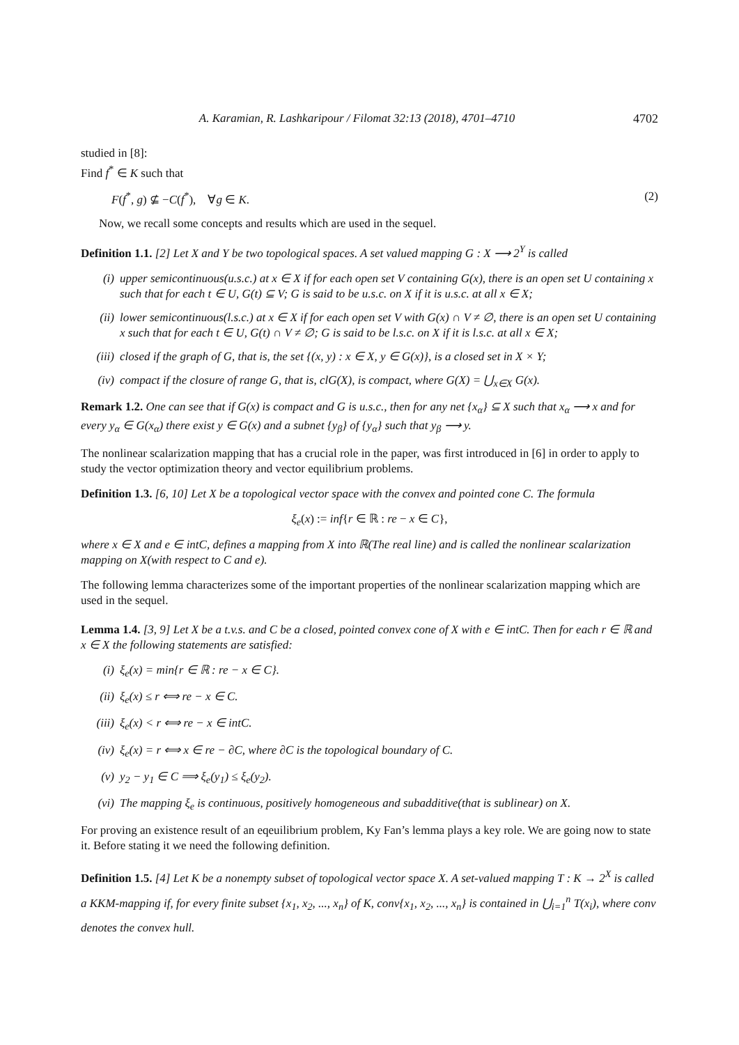A. Karamian, R. Lashkaripour / Filomat 32:13 (2018), 4701–4710 4702
studied in [8]:
Find f<sup>*</sup> ∈ K such that
F(f<sup>*</sup>, g) ⊈ −C(f<sup>*</sup>), ∀g ∈ K. (2)
Now, we recall some concepts and results which are used in the sequel.
Definition 1.1. [2] Let X and Y be two topological spaces. A set valued mapping G : X ⟶ 2<sup>Y</sup> is called
(i) upper semicontinuous(u.s.c.) at x ∈ X if for each open set V containing G(x), there is an open set U containing x such that for each t ∈ U, G(t) ⊆ V; G is said to be u.s.c. on X if it is u.s.c. at all x ∈ X;
(ii) lower semicontinuous(l.s.c.) at x ∈ X if for each open set V with G(x) ∩ V ≠ ∅, there is an open set U containing x such that for each t ∈ U, G(t) ∩ V ≠ ∅; G is said to be l.s.c. on X if it is l.s.c. at all x ∈ X;
(iii) closed if the graph of G, that is, the set {(x, y) : x ∈ X, y ∈ G(x)}, is a closed set in X × Y;
(iv) compact if the closure of range G, that is, clG(X), is compact, where G(X) = ⋃<sub>x∈X</sub> G(x).
Remark 1.2. One can see that if G(x) is compact and G is u.s.c., then for any net {x<sub>α</sub>} ⊆ X such that x<sub>α</sub> ⟶ x and for every y<sub>α</sub> ∈ G(x<sub>α</sub>) there exist y ∈ G(x) and a subnet {y<sub>β</sub>} of {y<sub>α</sub>} such that y<sub>β</sub> ⟶ y.
The nonlinear scalarization mapping that has a crucial role in the paper, was first introduced in [6] in order to apply to study the vector optimization theory and vector equilibrium problems.
Definition 1.3. [6, 10] Let X be a topological vector space with the convex and pointed cone C. The formula
ξ<sub>e</sub>(x) := inf{r ∈ ℝ : re − x ∈ C},
where x ∈ X and e ∈ intC, defines a mapping from X into ℝ(The real line) and is called the nonlinear scalarization mapping on X(with respect to C and e).
The following lemma characterizes some of the important properties of the nonlinear scalarization mapping which are used in the sequel.
Lemma 1.4. [3, 9] Let X be a t.v.s. and C be a closed, pointed convex cone of X with e ∈ intC. Then for each r ∈ ℝ and x ∈ X the following statements are satisfied:
(i) ξ<sub>e</sub>(x) = min{r ∈ ℝ : re − x ∈ C}.
(ii) ξ<sub>e</sub>(x) ≤ r ⟺ re − x ∈ C.
(iii) ξ<sub>e</sub>(x) < r ⟺ re − x ∈ intC.
(iv) ξ<sub>e</sub>(x) = r ⟺ x ∈ re − ∂C, where ∂C is the topological boundary of C.
(v) y<sub>2</sub> − y<sub>1</sub> ∈ C ⟹ ξ<sub>e</sub>(y<sub>1</sub>) ≤ ξ<sub>e</sub>(y<sub>2</sub>).
(vi) The mapping ξ<sub>e</sub> is continuous, positively homogeneous and subadditive(that is sublinear) on X.
For proving an existence result of an eqeuilibrium problem, Ky Fan’s lemma plays a key role. We are going now to state it. Before stating it we need the following definition.
Definition 1.5. [4] Let K be a nonempty subset of topological vector space X. A set-valued mapping T : K → 2<sup>X</sup> is called a KKM-mapping if, for every finite subset {x<sub>1</sub>, x<sub>2</sub>, ..., x<sub>n</sub>} of K, conv{x<sub>1</sub>, x<sub>2</sub>, ..., x<sub>n</sub>} is contained in ⋃<sub>i=1</sub><sup>n</sup> T(x<sub>i</sub>), where conv denotes the convex hull.